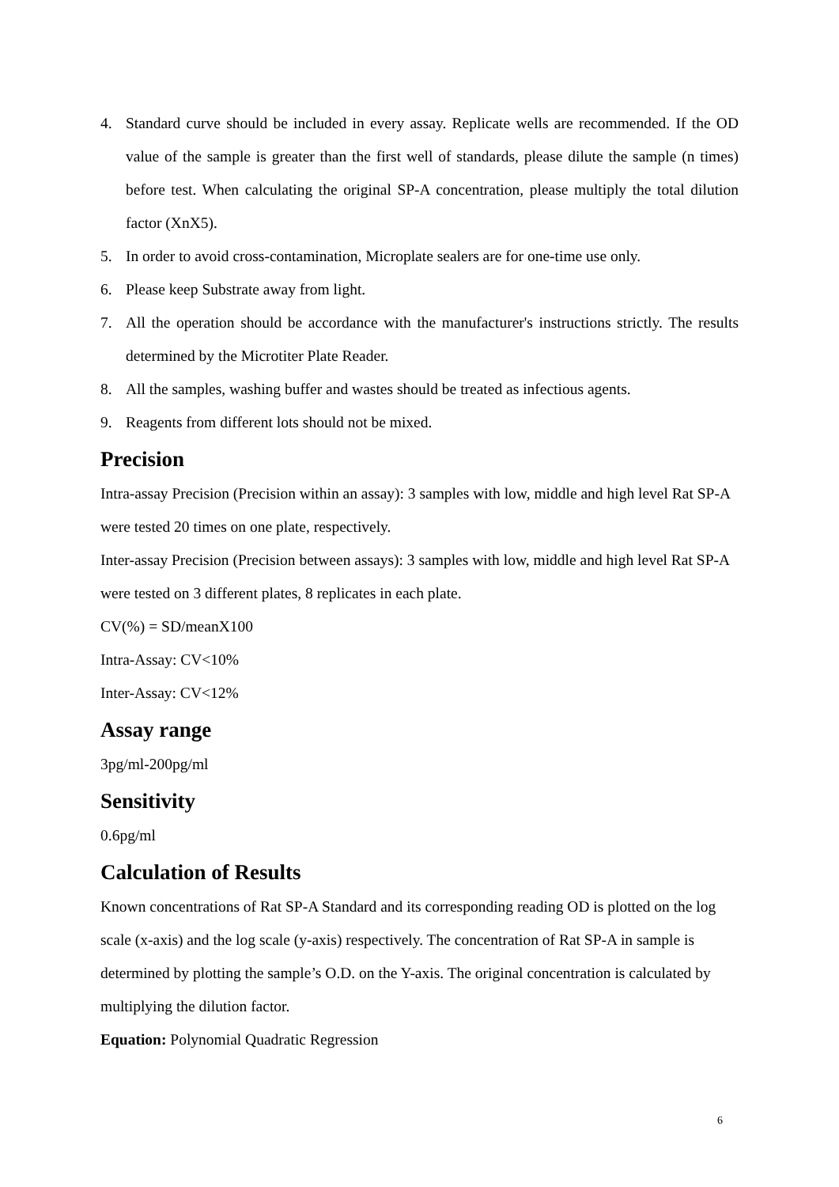4. Standard curve should be included in every assay. Replicate wells are recommended. If the OD value of the sample is greater than the first well of standards, please dilute the sample (n times) before test. When calculating the original SP-A concentration, please multiply the total dilution factor (XnX5).
5. In order to avoid cross-contamination, Microplate sealers are for one-time use only.
6. Please keep Substrate away from light.
7. All the operation should be accordance with the manufacturer's instructions strictly. The results determined by the Microtiter Plate Reader.
8. All the samples, washing buffer and wastes should be treated as infectious agents.
9. Reagents from different lots should not be mixed.
Precision
Intra-assay Precision (Precision within an assay): 3 samples with low, middle and high level Rat SP-A were tested 20 times on one plate, respectively.
Inter-assay Precision (Precision between assays): 3 samples with low, middle and high level Rat SP-A were tested on 3 different plates, 8 replicates in each plate.
CV(%) = SD/meanX100
Intra-Assay: CV<10%
Inter-Assay: CV<12%
Assay range
3pg/ml-200pg/ml
Sensitivity
0.6pg/ml
Calculation of Results
Known concentrations of Rat SP-A Standard and its corresponding reading OD is plotted on the log scale (x-axis) and the log scale (y-axis) respectively. The concentration of Rat SP-A in sample is determined by plotting the sample’s O.D. on the Y-axis. The original concentration is calculated by multiplying the dilution factor.
Equation: Polynomial Quadratic Regression
6